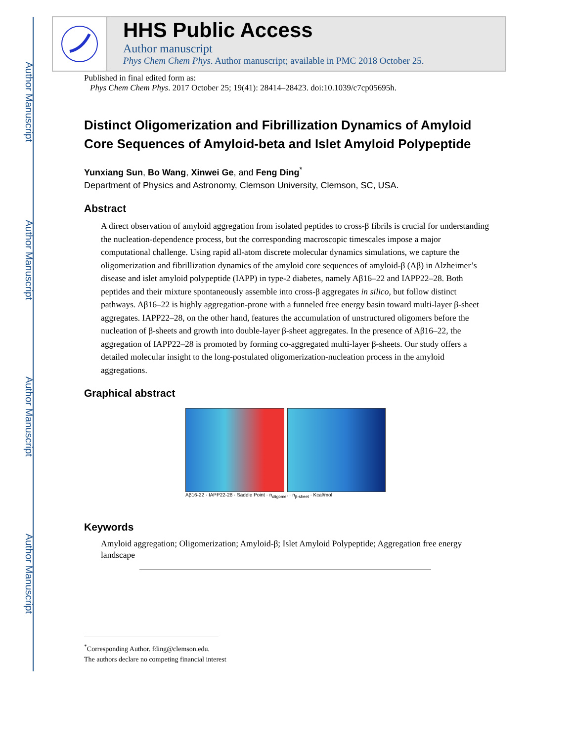Author Manuscript
Author Manuscript
Author Manuscript
Author Manuscript
HHS Public Access
Author manuscript
Phys Chem Chem Phys. Author manuscript; available in PMC 2018 October 25.
Published in final edited form as:
Phys Chem Chem Phys. 2017 October 25; 19(41): 28414–28423. doi:10.1039/c7cp05695h.
Distinct Oligomerization and Fibrillization Dynamics of Amyloid Core Sequences of Amyloid-beta and Islet Amyloid Polypeptide
Yunxiang Sun, Bo Wang, Xinwei Ge, and Feng Ding<sup>*</sup>
Department of Physics and Astronomy, Clemson University, Clemson, SC, USA.
Abstract
A direct observation of amyloid aggregation from isolated peptides to cross-β fibrils is crucial for understanding the nucleation-dependence process, but the corresponding macroscopic timescales impose a major computational challenge. Using rapid all-atom discrete molecular dynamics simulations, we capture the oligomerization and fibrillization dynamics of the amyloid core sequences of amyloid-β (Aβ) in Alzheimer’s disease and islet amyloid polypeptide (IAPP) in type-2 diabetes, namely Aβ16–22 and IAPP22–28. Both peptides and their mixture spontaneously assemble into cross-β aggregates in silico, but follow distinct pathways. Aβ16–22 is highly aggregation-prone with a funneled free energy basin toward multi-layer β-sheet aggregates. IAPP22–28, on the other hand, features the accumulation of unstructured oligomers before the nucleation of β-sheets and growth into double-layer β-sheet aggregates. In the presence of Aβ16–22, the aggregation of IAPP22–28 is promoted by forming co-aggregated multi-layer β-sheets. Our study offers a detailed molecular insight to the long-postulated oligomerization-nucleation process in the amyloid aggregations.
Graphical abstract
Aβ16-22 · IAPP22-28 · Saddle Point · n<sub>oligomer</sub> · n<sub>β-sheet</sub> · Kcal/mol
Keywords
Amyloid aggregation; Oligomerization; Amyloid-β; Islet Amyloid Polypeptide; Aggregation free energy landscape
<sup>*</sup> Corresponding Author. fding@clemson.edu.
The authors declare no competing financial interest